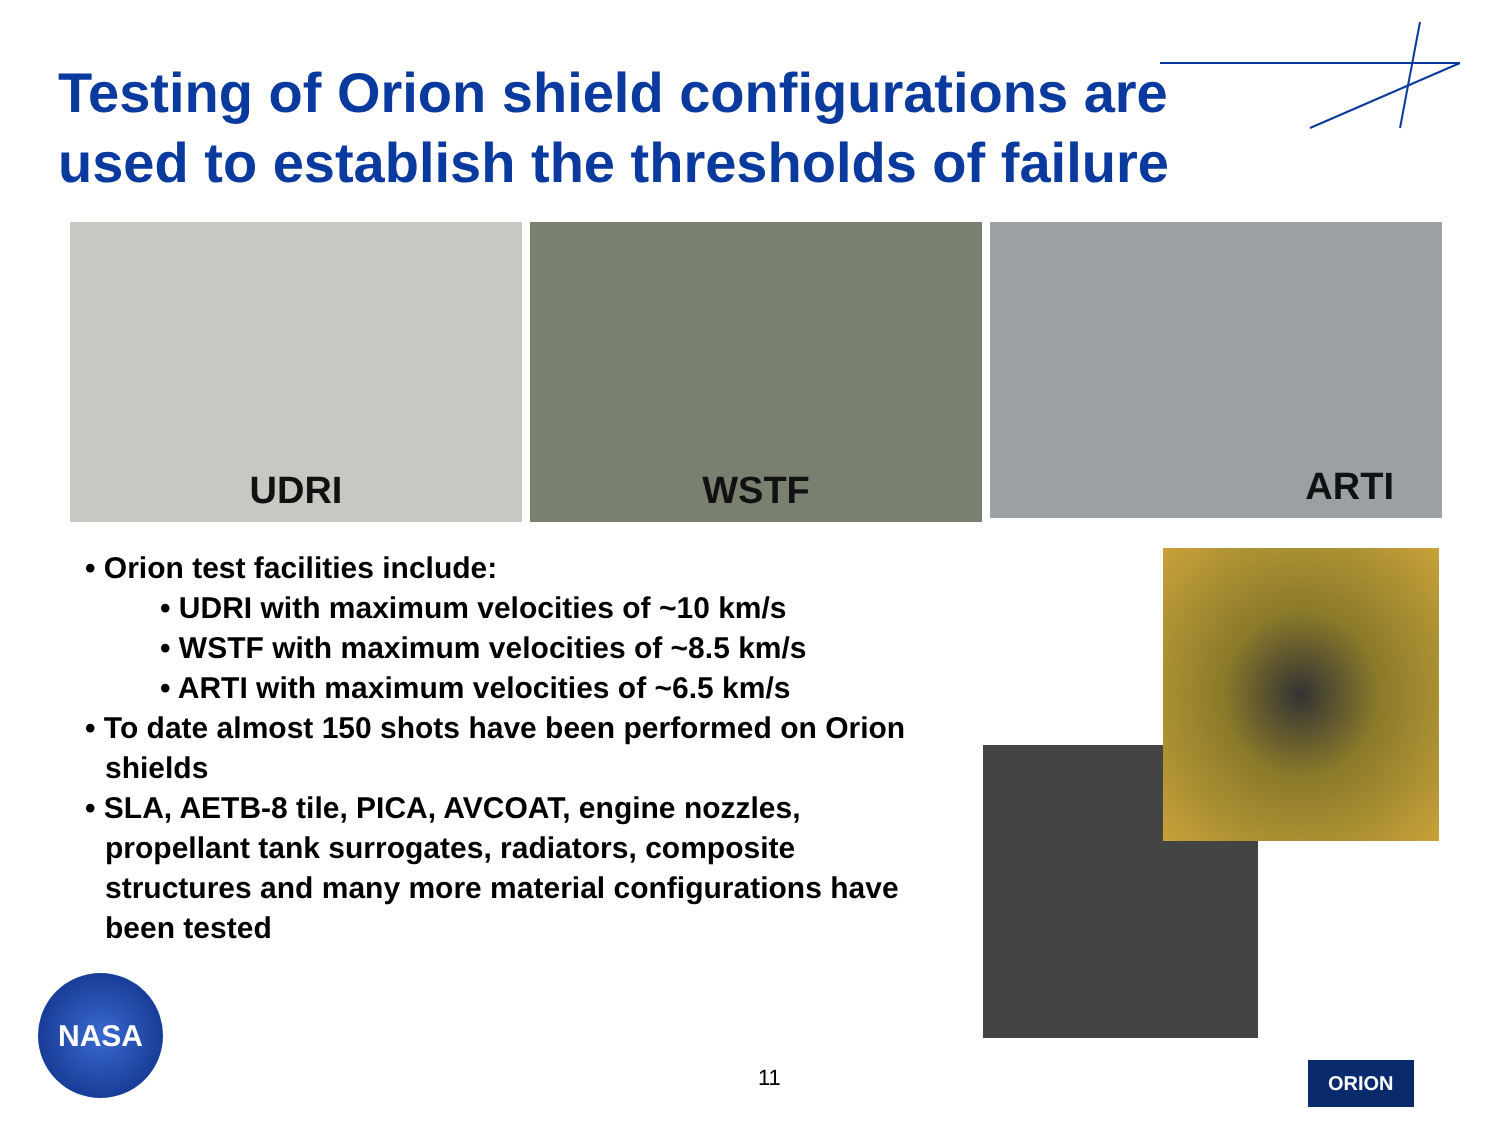Testing of Orion shield configurations are
used to establish the thresholds of failure
UDRI WSTF
ARTI
• Orion test facilities include:
• UDRI with maximum velocities of ~10 km/s
• WSTF with maximum velocities of ~8.5 km/s
• ARTI with maximum velocities of ~6.5 km/s
• To date almost 150 shots have been performed on Orion shields
• SLA, AETB-8 tile, PICA, AVCOAT, engine nozzles, propellant tank surrogates, radiators, composite structures and many more material configurations have been tested
NASA
11 ORION